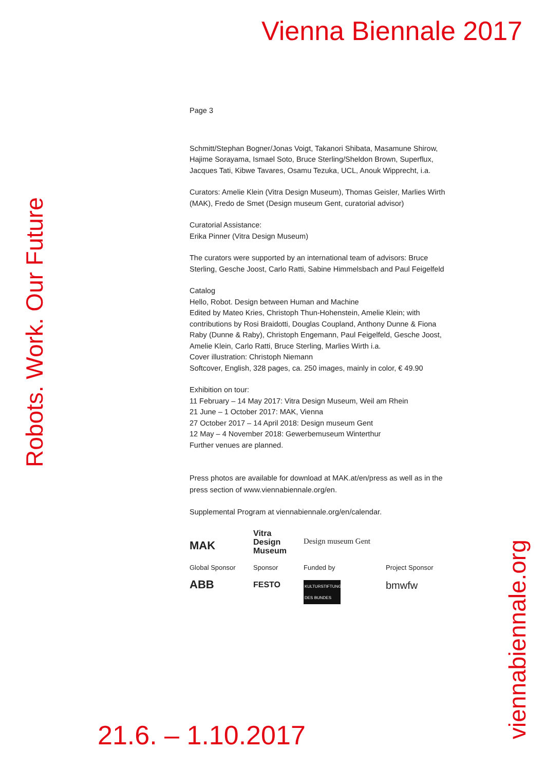Vienna Biennale 2017
Robots. Work. Our Future
viennabiennale.org
Page 3
Schmitt/Stephan Bogner/Jonas Voigt, Takanori Shibata, Masamune Shirow, Hajime Sorayama, Ismael Soto, Bruce Sterling/Sheldon Brown, Superflux, Jacques Tati, Kibwe Tavares, Osamu Tezuka, UCL, Anouk Wipprecht, i.a.
Curators: Amelie Klein (Vitra Design Museum), Thomas Geisler, Marlies Wirth (MAK), Fredo de Smet (Design museum Gent, curatorial advisor)
Curatorial Assistance:
Erika Pinner (Vitra Design Museum)
The curators were supported by an international team of advisors: Bruce Sterling, Gesche Joost, Carlo Ratti, Sabine Himmelsbach and Paul Feigelfeld
Catalog
Hello, Robot. Design between Human and Machine
Edited by Mateo Kries, Christoph Thun-Hohenstein, Amelie Klein; with contributions by Rosi Braidotti, Douglas Coupland, Anthony Dunne & Fiona Raby (Dunne & Raby), Christoph Engemann, Paul Feigelfeld, Gesche Joost, Amelie Klein, Carlo Ratti, Bruce Sterling, Marlies Wirth i.a.
Cover illustration: Christoph Niemann
Softcover, English, 328 pages, ca. 250 images, mainly in color, € 49.90
Exhibition on tour:
11 February – 14 May 2017: Vitra Design Museum, Weil am Rhein
21 June – 1 October 2017: MAK, Vienna
27 October 2017 – 14 April 2018: Design museum Gent
12 May – 4 November 2018: Gewerbemuseum Winterthur
Further venues are planned.
Press photos are available for download at MAK.at/en/press as well as in the press section of www.viennabiennale.org/en.
Supplemental Program at viennabiennale.org/en/calendar.
MAK
Vitra
Design
Museum
Design museum Gent
Global Sponsor
Sponsor
Funded by
Project Sponsor
ABB
FESTO
KULTURSTIFTUNG DES BUNDES
bmwfw
21.6. – 1.10.2017